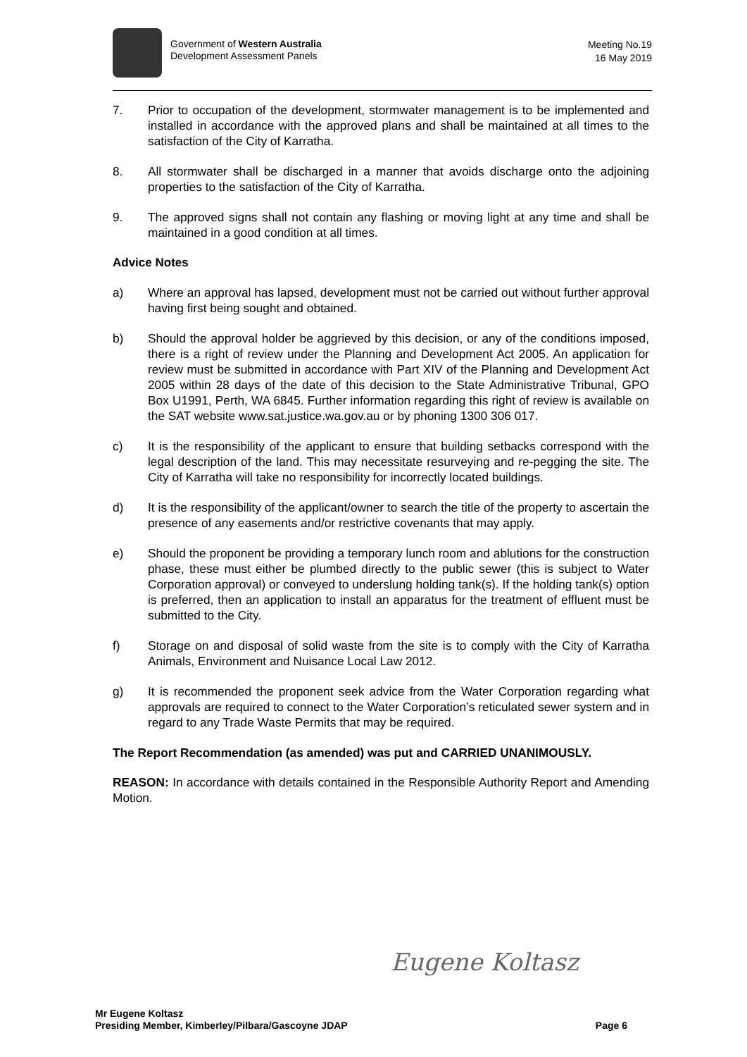Government of Western Australia
Development Assessment Panels
Meeting No.19
16 May 2019
7. Prior to occupation of the development, stormwater management is to be implemented and installed in accordance with the approved plans and shall be maintained at all times to the satisfaction of the City of Karratha.
8. All stormwater shall be discharged in a manner that avoids discharge onto the adjoining properties to the satisfaction of the City of Karratha.
9. The approved signs shall not contain any flashing or moving light at any time and shall be maintained in a good condition at all times.
Advice Notes
a) Where an approval has lapsed, development must not be carried out without further approval having first being sought and obtained.
b) Should the approval holder be aggrieved by this decision, or any of the conditions imposed, there is a right of review under the Planning and Development Act 2005. An application for review must be submitted in accordance with Part XIV of the Planning and Development Act 2005 within 28 days of the date of this decision to the State Administrative Tribunal, GPO Box U1991, Perth, WA 6845. Further information regarding this right of review is available on the SAT website www.sat.justice.wa.gov.au or by phoning 1300 306 017.
c) It is the responsibility of the applicant to ensure that building setbacks correspond with the legal description of the land. This may necessitate resurveying and re-pegging the site. The City of Karratha will take no responsibility for incorrectly located buildings.
d) It is the responsibility of the applicant/owner to search the title of the property to ascertain the presence of any easements and/or restrictive covenants that may apply.
e) Should the proponent be providing a temporary lunch room and ablutions for the construction phase, these must either be plumbed directly to the public sewer (this is subject to Water Corporation approval) or conveyed to underslung holding tank(s). If the holding tank(s) option is preferred, then an application to install an apparatus for the treatment of effluent must be submitted to the City.
f) Storage on and disposal of solid waste from the site is to comply with the City of Karratha Animals, Environment and Nuisance Local Law 2012.
g) It is recommended the proponent seek advice from the Water Corporation regarding what approvals are required to connect to the Water Corporation’s reticulated sewer system and in regard to any Trade Waste Permits that may be required.
The Report Recommendation (as amended) was put and CARRIED UNANIMOUSLY.
REASON: In accordance with details contained in the Responsible Authority Report and Amending Motion.
Eugene Koltasz
Mr Eugene Koltasz
Presiding Member, Kimberley/Pilbara/Gascoyne JDAP Page 6